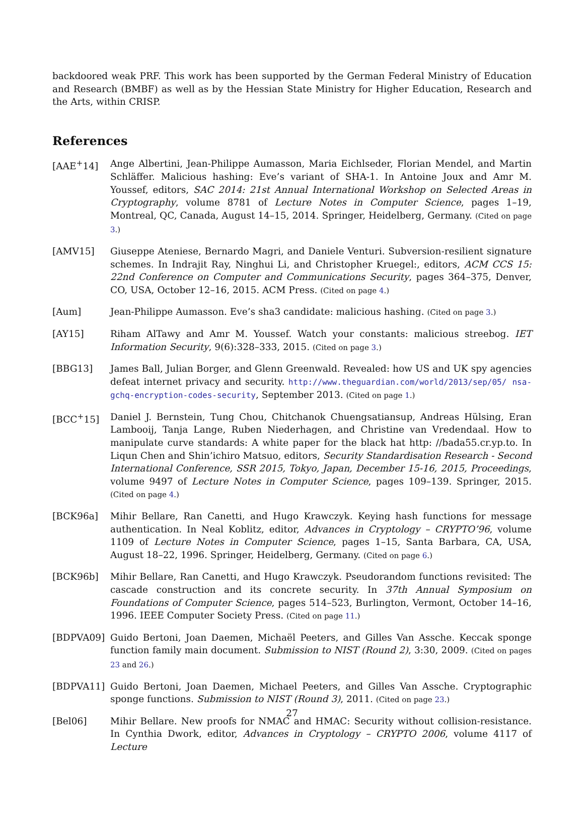backdoored weak PRF. This work has been supported by the German Federal Ministry of Education and Research (BMBF) as well as by the Hessian State Ministry for Higher Education, Research and the Arts, within CRISP.
References
[AAE<sup>+</sup>14] Ange Albertini, Jean-Philippe Aumasson, Maria Eichlseder, Florian Mendel, and Martin Schläffer. Malicious hashing: Eve’s variant of SHA-1. In Antoine Joux and Amr M. Youssef, editors, SAC 2014: 21st Annual International Workshop on Selected Areas in Cryptography, volume 8781 of Lecture Notes in Computer Science, pages 1–19, Montreal, QC, Canada, August 14–15, 2014. Springer, Heidelberg, Germany. (Cited on page 3.)
[AMV15] Giuseppe Ateniese, Bernardo Magri, and Daniele Venturi. Subversion-resilient signature schemes. In Indrajit Ray, Ninghui Li, and Christopher Kruegel:, editors, ACM CCS 15: 22nd Conference on Computer and Communications Security, pages 364–375, Denver, CO, USA, October 12–16, 2015. ACM Press. (Cited on page 4.)
[Aum] Jean-Philippe Aumasson. Eve’s sha3 candidate: malicious hashing. (Cited on page 3.)
[AY15] Riham AlTawy and Amr M. Youssef. Watch your constants: malicious streebog. IET Information Security, 9(6):328–333, 2015. (Cited on page 3.)
[BBG13] James Ball, Julian Borger, and Glenn Greenwald. Revealed: how US and UK spy agencies defeat internet privacy and security. http://www.theguardian.com/world/2013/sep/05/ nsa-gchq-encryption-codes-security, September 2013. (Cited on page 1.)
[BCC<sup>+</sup>15] Daniel J. Bernstein, Tung Chou, Chitchanok Chuengsatiansup, Andreas Hülsing, Eran Lambooij, Tanja Lange, Ruben Niederhagen, and Christine van Vredendaal. How to manipulate curve standards: A white paper for the black hat http: //bada55.cr.yp.to. In Liqun Chen and Shin’ichiro Matsuo, editors, Security Standardisation Research - Second International Conference, SSR 2015, Tokyo, Japan, December 15-16, 2015, Proceedings, volume 9497 of Lecture Notes in Computer Science, pages 109–139. Springer, 2015. (Cited on page 4.)
[BCK96a] Mihir Bellare, Ran Canetti, and Hugo Krawczyk. Keying hash functions for message authentication. In Neal Koblitz, editor, Advances in Cryptology – CRYPTO’96, volume 1109 of Lecture Notes in Computer Science, pages 1–15, Santa Barbara, CA, USA, August 18–22, 1996. Springer, Heidelberg, Germany. (Cited on page 6.)
[BCK96b] Mihir Bellare, Ran Canetti, and Hugo Krawczyk. Pseudorandom functions revisited: The cascade construction and its concrete security. In 37th Annual Symposium on Foundations of Computer Science, pages 514–523, Burlington, Vermont, October 14–16, 1996. IEEE Computer Society Press. (Cited on page 11.)
[BDPVA09] Guido Bertoni, Joan Daemen, Michaël Peeters, and Gilles Van Assche. Keccak sponge function family main document. Submission to NIST (Round 2), 3:30, 2009. (Cited on pages 23 and 26.)
[BDPVA11] Guido Bertoni, Joan Daemen, Michael Peeters, and Gilles Van Assche. Cryptographic sponge functions. Submission to NIST (Round 3), 2011. (Cited on page 23.)
[Bel06] Mihir Bellare. New proofs for NMAC and HMAC: Security without collision-resistance. In Cynthia Dwork, editor, Advances in Cryptology – CRYPTO 2006, volume 4117 of Lecture
27